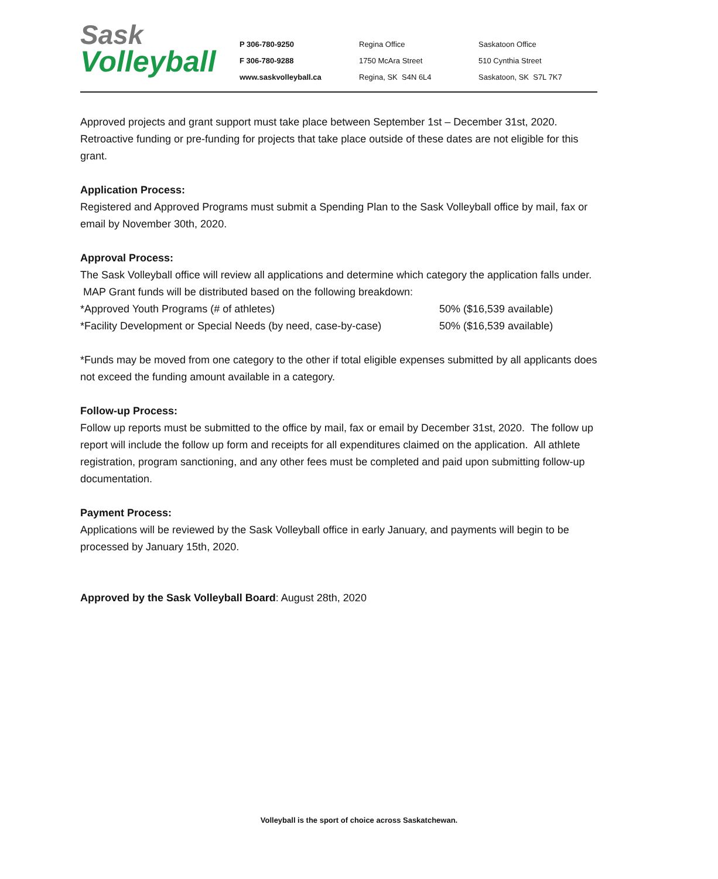Sask
Volleyball
P 306-780-9250
F 306-780-9288
www.saskvolleyball.ca
Regina Office
1750 McAra Street
Regina, SK S4N 6L4
Saskatoon Office
510 Cynthia Street
Saskatoon, SK S7L 7K7
Approved projects and grant support must take place between September 1st – December 31st, 2020. Retroactive funding or pre-funding for projects that take place outside of these dates are not eligible for this grant.
Application Process:
Registered and Approved Programs must submit a Spending Plan to the Sask Volleyball office by mail, fax or email by November 30th, 2020.
Approval Process:
The Sask Volleyball office will review all applications and determine which category the application falls under. MAP Grant funds will be distributed based on the following breakdown:
*Approved Youth Programs (# of athletes) 50% ($16,539 available)
*Facility Development or Special Needs (by need, case-by-case) 50% ($16,539 available)
*Funds may be moved from one category to the other if total eligible expenses submitted by all applicants does not exceed the funding amount available in a category.
Follow-up Process:
Follow up reports must be submitted to the office by mail, fax or email by December 31st, 2020. The follow up report will include the follow up form and receipts for all expenditures claimed on the application. All athlete registration, program sanctioning, and any other fees must be completed and paid upon submitting follow-up documentation.
Payment Process:
Applications will be reviewed by the Sask Volleyball office in early January, and payments will begin to be processed by January 15th, 2020.
Approved by the Sask Volleyball Board: August 28th, 2020
Volleyball is the sport of choice across Saskatchewan.